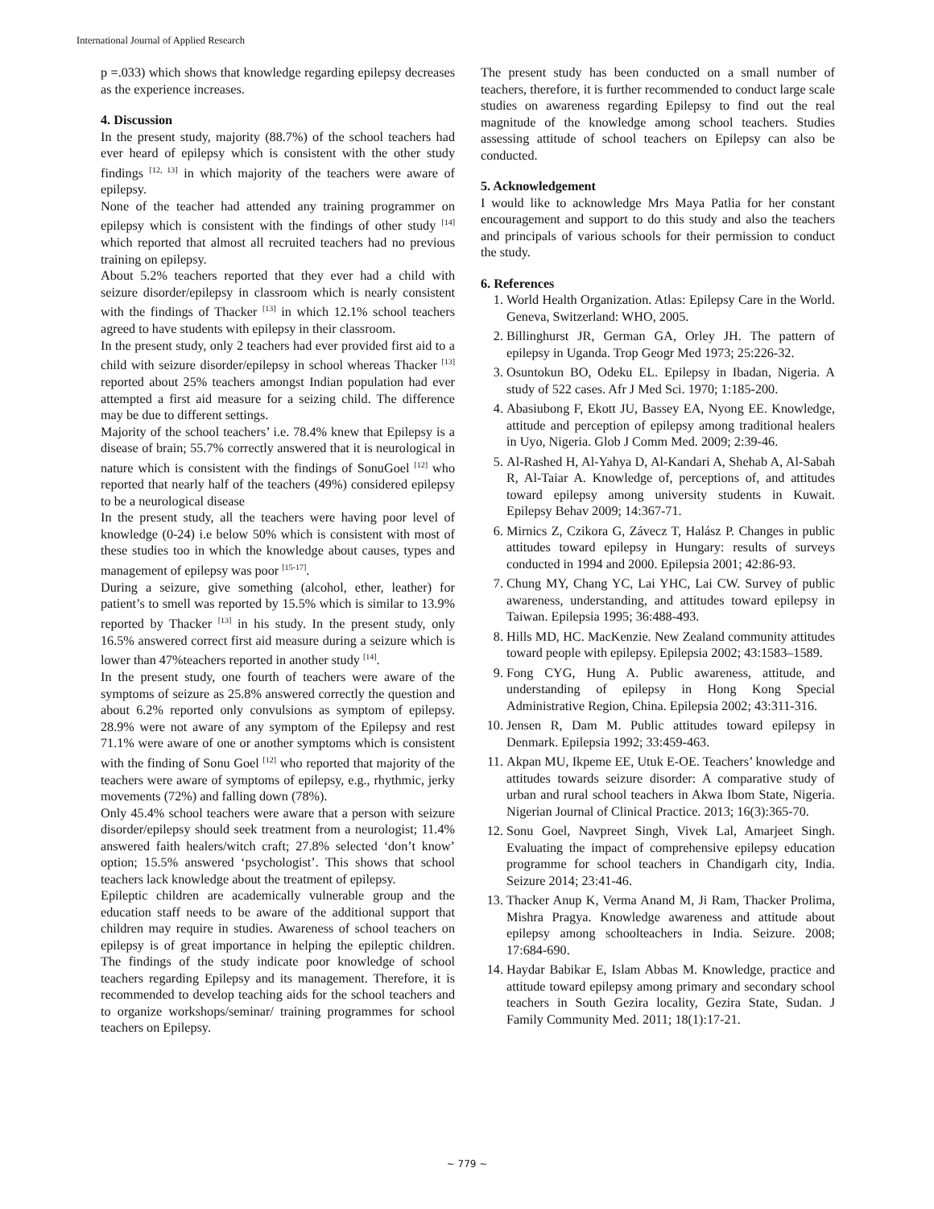International Journal of Applied Research
p =.033) which shows that knowledge regarding epilepsy decreases as the experience increases.
4. Discussion
In the present study, majority (88.7%) of the school teachers had ever heard of epilepsy which is consistent with the other study findings <sup>[12, 13]</sup> in which majority of the teachers were aware of epilepsy.
None of the teacher had attended any training programmer on epilepsy which is consistent with the findings of other study <sup>[14]</sup> which reported that almost all recruited teachers had no previous training on epilepsy.
About 5.2% teachers reported that they ever had a child with seizure disorder/epilepsy in classroom which is nearly consistent with the findings of Thacker <sup>[13]</sup> in which 12.1% school teachers agreed to have students with epilepsy in their classroom.
In the present study, only 2 teachers had ever provided first aid to a child with seizure disorder/epilepsy in school whereas Thacker <sup>[13]</sup> reported about 25% teachers amongst Indian population had ever attempted a first aid measure for a seizing child. The difference may be due to different settings.
Majority of the school teachers’ i.e. 78.4% knew that Epilepsy is a disease of brain; 55.7% correctly answered that it is neurological in nature which is consistent with the findings of SonuGoel <sup>[12]</sup> who reported that nearly half of the teachers (49%) considered epilepsy to be a neurological disease
In the present study, all the teachers were having poor level of knowledge (0-24) i.e below 50% which is consistent with most of these studies too in which the knowledge about causes, types and management of epilepsy was poor <sup>[15-17]</sup>.
During a seizure, give something (alcohol, ether, leather) for patient’s to smell was reported by 15.5% which is similar to 13.9% reported by Thacker <sup>[13]</sup> in his study. In the present study, only 16.5% answered correct first aid measure during a seizure which is lower than 47%teachers reported in another study <sup>[14]</sup>.
In the present study, one fourth of teachers were aware of the symptoms of seizure as 25.8% answered correctly the question and about 6.2% reported only convulsions as symptom of epilepsy. 28.9% were not aware of any symptom of the Epilepsy and rest 71.1% were aware of one or another symptoms which is consistent with the finding of Sonu Goel <sup>[12]</sup> who reported that majority of the teachers were aware of symptoms of epilepsy, e.g., rhythmic, jerky movements (72%) and falling down (78%).
Only 45.4% school teachers were aware that a person with seizure disorder/epilepsy should seek treatment from a neurologist; 11.4% answered faith healers/witch craft; 27.8% selected ‘don’t know’ option; 15.5% answered ‘psychologist’. This shows that school teachers lack knowledge about the treatment of epilepsy.
Epileptic children are academically vulnerable group and the education staff needs to be aware of the additional support that children may require in studies. Awareness of school teachers on epilepsy is of great importance in helping the epileptic children. The findings of the study indicate poor knowledge of school teachers regarding Epilepsy and its management. Therefore, it is recommended to develop teaching aids for the school teachers and to organize workshops/seminar/ training programmes for school teachers on Epilepsy.
The present study has been conducted on a small number of teachers, therefore, it is further recommended to conduct large scale studies on awareness regarding Epilepsy to find out the real magnitude of the knowledge among school teachers. Studies assessing attitude of school teachers on Epilepsy can also be conducted.
5. Acknowledgement
I would like to acknowledge Mrs Maya Patlia for her constant encouragement and support to do this study and also the teachers and principals of various schools for their permission to conduct the study.
6. References
1. World Health Organization. Atlas: Epilepsy Care in the World. Geneva, Switzerland: WHO, 2005.
2. Billinghurst JR, German GA, Orley JH. The pattern of epilepsy in Uganda. Trop Geogr Med 1973; 25:226‑32.
3. Osuntokun BO, Odeku EL. Epilepsy in Ibadan, Nigeria. A study of 522 cases. Afr J Med Sci. 1970; 1:185‑200.
4. Abasiubong F, Ekott JU, Bassey EA, Nyong EE. Knowledge, attitude and perception of epilepsy among traditional healers in Uyo, Nigeria. Glob J Comm Med. 2009; 2:39‑46.
5. Al‑Rashed H, Al‑Yahya D, Al‑Kandari A, Shehab A, Al‑Sabah R, Al‑Taiar A. Knowledge of, perceptions of, and attitudes toward epilepsy among university students in Kuwait. Epilepsy Behav 2009; 14:367‑71.
6. Mirnics Z, Czikora G, Závecz T, Halász P. Changes in public attitudes toward epilepsy in Hungary: results of surveys conducted in 1994 and 2000. Epilepsia 2001; 42:86-93.
7. Chung MY, Chang YC, Lai YHC, Lai CW. Survey of public awareness, understanding, and attitudes toward epilepsy in Taiwan. Epilepsia 1995; 36:488-493.
8. Hills MD, HC. MacKenzie. New Zealand community attitudes toward people with epilepsy. Epilepsia 2002; 43:1583–1589.
9. Fong CYG, Hung A. Public awareness, attitude, and understanding of epilepsy in Hong Kong Special Administrative Region, China. Epilepsia 2002; 43:311-316.
10. Jensen R, Dam M. Public attitudes toward epilepsy in Denmark. Epilepsia 1992; 33:459-463.
11. Akpan MU, Ikpeme EE, Utuk E‑OE. Teachers’ knowledge and attitudes towards seizure disorder: A comparative study of urban and rural school teachers in Akwa Ibom State, Nigeria. Nigerian Journal of Clinical Practice. 2013; 16(3):365-70.
12. Sonu Goel, Navpreet Singh, Vivek Lal, Amarjeet Singh. Evaluating the impact of comprehensive epilepsy education programme for school teachers in Chandigarh city, India. Seizure 2014; 23:41-46.
13. Thacker Anup K, Verma Anand M, Ji Ram, Thacker Prolima, Mishra Pragya. Knowledge awareness and attitude about epilepsy among schoolteachers in India. Seizure. 2008; 17:684-690.
14. Haydar Babikar E, Islam Abbas M. Knowledge, practice and attitude toward epilepsy among primary and secondary school teachers in South Gezira locality, Gezira State, Sudan. J Family Community Med. 2011; 18(1):17-21.
~ 779 ~